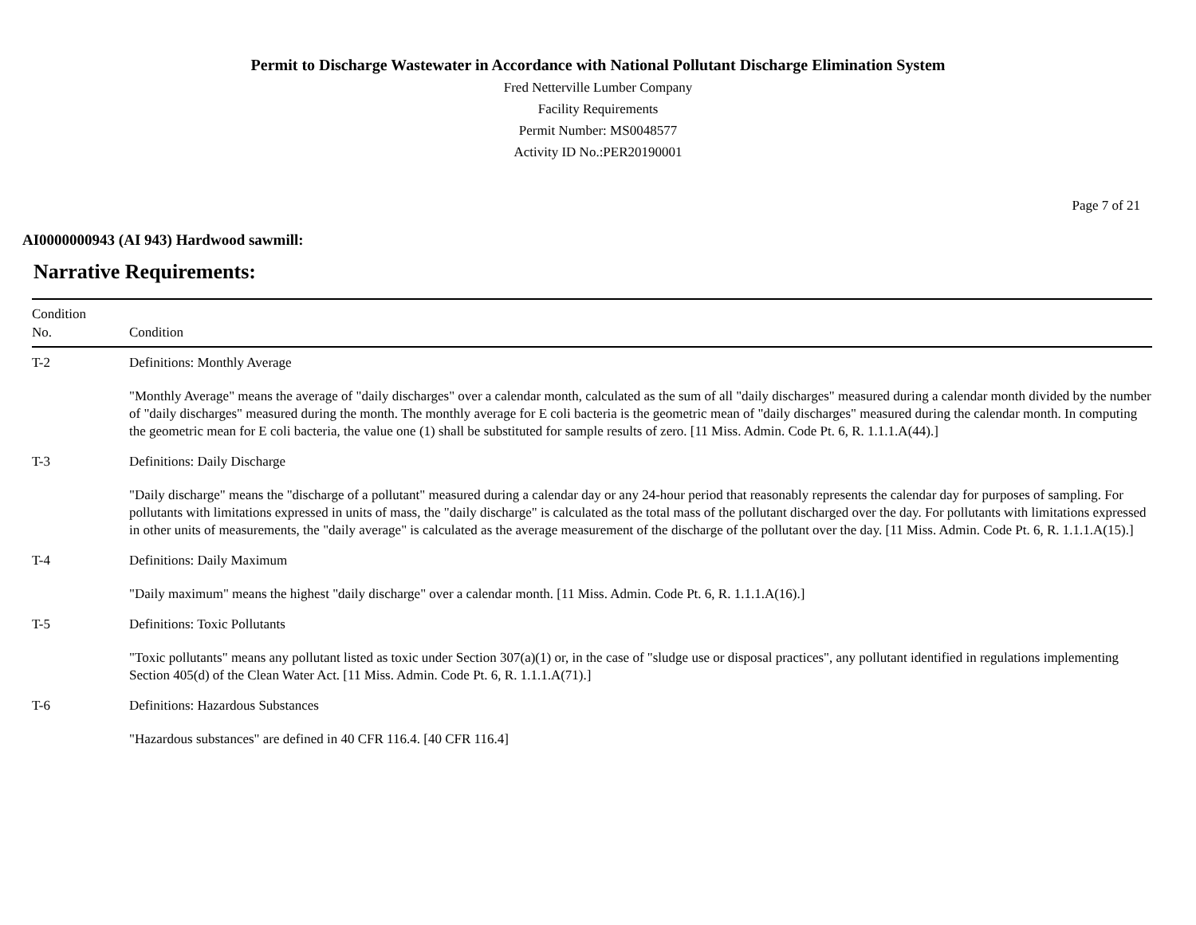Permit to Discharge Wastewater in Accordance with National Pollutant Discharge Elimination System
Fred Netterville Lumber Company
Facility Requirements
Permit Number: MS0048577
Activity ID No.:PER20190001
Page 7 of 21
AI0000000943 (AI 943) Hardwood sawmill:
Narrative Requirements:
| Condition No. | Condition |
| --- | --- |
| T-2 | Definitions: Monthly Average "Monthly Average" means the average of "daily discharges" over a calendar month, calculated as the sum of all "daily discharges" measured during a calendar month divided by the number of "daily discharges" measured during the month. The monthly average for E coli bacteria is the geometric mean of "daily discharges" measured during the calendar month. In computing the geometric mean for E coli bacteria, the value one (1) shall be substituted for sample results of zero. [11 Miss. Admin. Code Pt. 6, R. 1.1.1.A(44).] |
| T-3 | Definitions: Daily Discharge "Daily discharge" means the "discharge of a pollutant" measured during a calendar day or any 24-hour period that reasonably represents the calendar day for purposes of sampling. For pollutants with limitations expressed in units of mass, the "daily discharge" is calculated as the total mass of the pollutant discharged over the day. For pollutants with limitations expressed in other units of measurements, the "daily average" is calculated as the average measurement of the discharge of the pollutant over the day. [11 Miss. Admin. Code Pt. 6, R. 1.1.1.A(15).] |
| T-4 | Definitions: Daily Maximum "Daily maximum" means the highest "daily discharge" over a calendar month. [11 Miss. Admin. Code Pt. 6, R. 1.1.1.A(16).] |
| T-5 | Definitions: Toxic Pollutants "Toxic pollutants" means any pollutant listed as toxic under Section 307(a)(1) or, in the case of "sludge use or disposal practices", any pollutant identified in regulations implementing Section 405(d) of the Clean Water Act. [11 Miss. Admin. Code Pt. 6, R. 1.1.1.A(71).] |
| T-6 | Definitions: Hazardous Substances "Hazardous substances" are defined in 40 CFR 116.4. [40 CFR 116.4] |